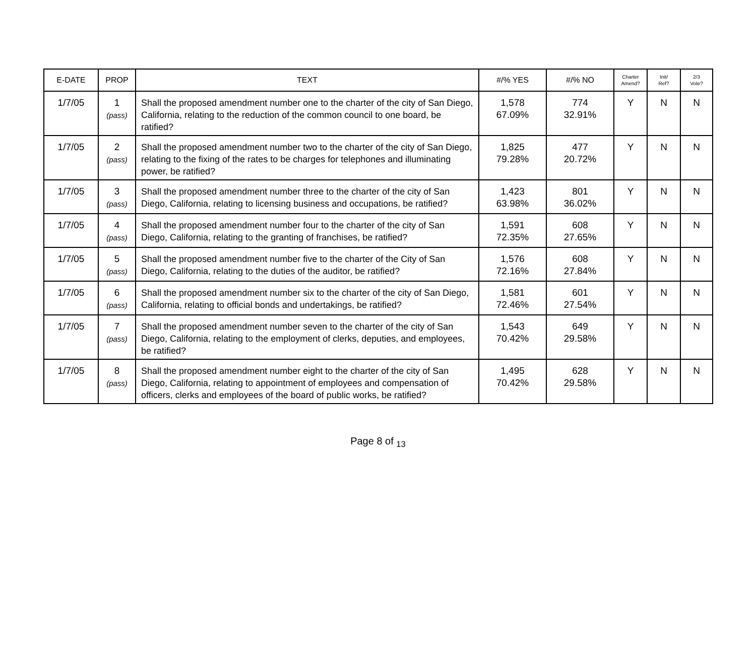| E-DATE | PROP | TEXT | #/% YES | #/% NO | Charter Amend? | Init/ Ref? | 2/3 Vote? |
| --- | --- | --- | --- | --- | --- | --- | --- |
| 1/7/05 | 1 (pass) | Shall the proposed amendment number one to the charter of the city of San Diego, California, relating to the reduction of the common council to one board, be ratified? | 1,578 67.09% | 774 32.91% | Y | N | N |
| 1/7/05 | 2 (pass) | Shall the proposed amendment number two to the charter of the city of San Diego, relating to the fixing of the rates to be charges for telephones and illuminating power, be ratified? | 1,825 79.28% | 477 20.72% | Y | N | N |
| 1/7/05 | 3 (pass) | Shall the proposed amendment number three to the charter of the city of San Diego, California, relating to licensing business and occupations, be ratified? | 1,423 63.98% | 801 36.02% | Y | N | N |
| 1/7/05 | 4 (pass) | Shall the proposed amendment number four to the charter of the city of San Diego, California, relating to the granting of franchises, be ratified? | 1,591 72.35% | 608 27.65% | Y | N | N |
| 1/7/05 | 5 (pass) | Shall the proposed amendment number five to the charter of the City of San Diego, California, relating to the duties of the auditor, be ratified? | 1,576 72.16% | 608 27.84% | Y | N | N |
| 1/7/05 | 6 (pass) | Shall the proposed amendment number six to the charter of the city of San Diego, California, relating to official bonds and undertakings, be ratified? | 1,581 72.46% | 601 27.54% | Y | N | N |
| 1/7/05 | 7 (pass) | Shall the proposed amendment number seven to the charter of the city of San Diego, California, relating to the employment of clerks, deputies, and employees, be ratified? | 1,543 70.42% | 649 29.58% | Y | N | N |
| 1/7/05 | 8 (pass) | Shall the proposed amendment number eight to the charter of the city of San Diego, California, relating to appointment of employees and compensation of officers, clerks and employees of the board of public works, be ratified? | 1,495 70.42% | 628 29.58% | Y | N | N |
Page 8 of <sub>13</sub>